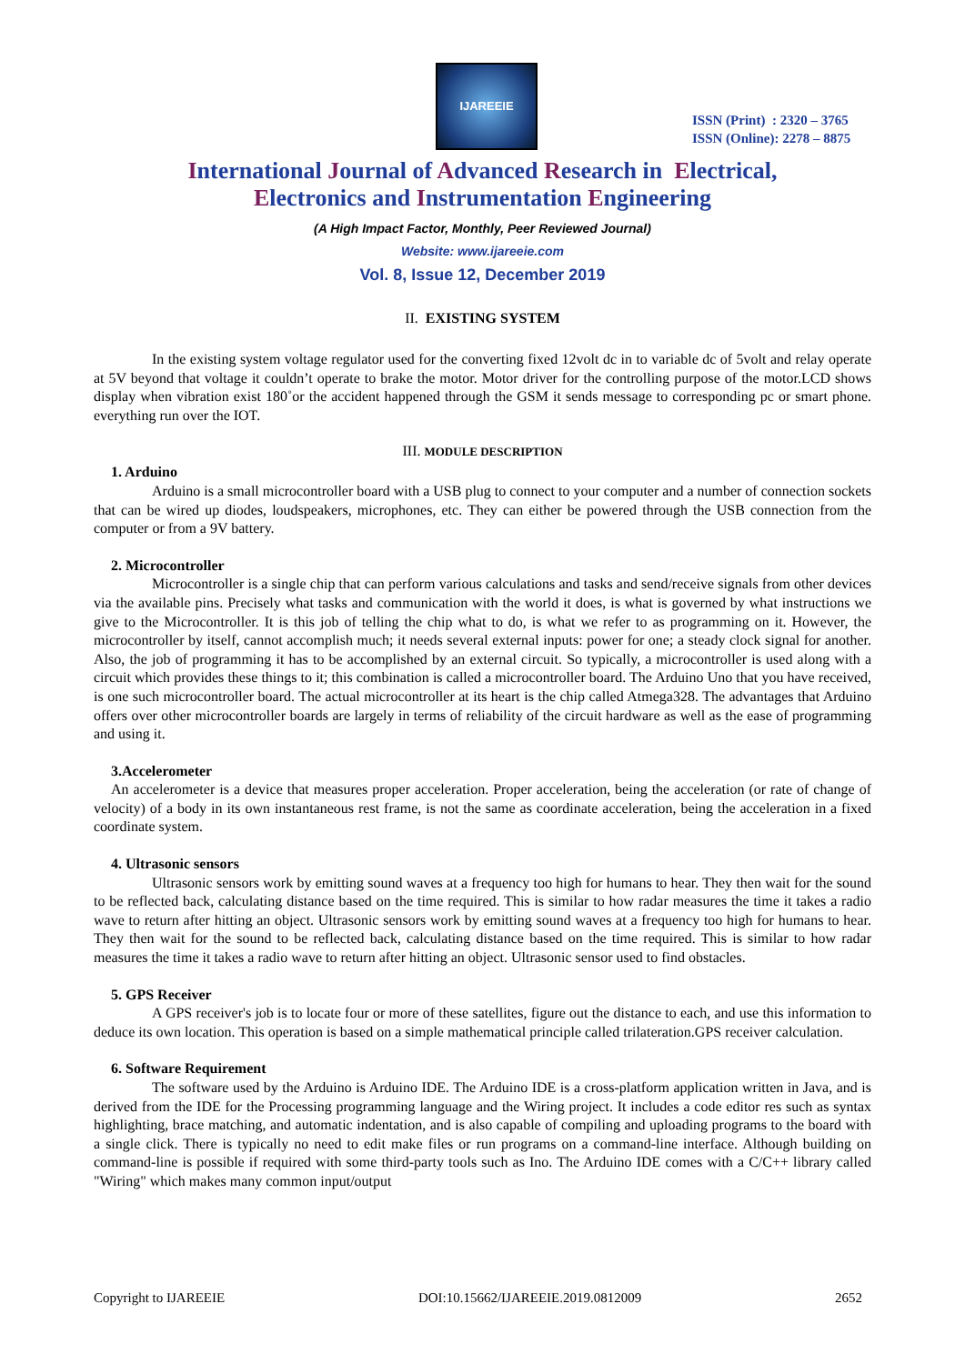IJAREEIE
ISSN (Print) : 2320 – 3765
ISSN (Online): 2278 – 8875
International Journal of Advanced Research in Electrical,
Electronics and Instrumentation Engineering
(A High Impact Factor, Monthly, Peer Reviewed Journal)
Website: www.ijareeie.com
Vol. 8, Issue 12, December 2019
II. EXISTING SYSTEM
In the existing system voltage regulator used for the converting fixed 12volt dc in to variable dc of 5volt and relay operate at 5V beyond that voltage it couldn’t operate to brake the motor. Motor driver for the controlling purpose of the motor.LCD shows display when vibration exist 180˚or the accident happened through the GSM it sends message to corresponding pc or smart phone. everything run over the IOT.
III. MODULE DESCRIPTION
1. Arduino
Arduino is a small microcontroller board with a USB plug to connect to your computer and a number of connection sockets that can be wired up diodes, loudspeakers, microphones, etc. They can either be powered through the USB connection from the computer or from a 9V battery.
2. Microcontroller
Microcontroller is a single chip that can perform various calculations and tasks and send/receive signals from other devices via the available pins. Precisely what tasks and communication with the world it does, is what is governed by what instructions we give to the Microcontroller. It is this job of telling the chip what to do, is what we refer to as programming on it. However, the microcontroller by itself, cannot accomplish much; it needs several external inputs: power for one; a steady clock signal for another. Also, the job of programming it has to be accomplished by an external circuit. So typically, a microcontroller is used along with a circuit which provides these things to it; this combination is called a microcontroller board. The Arduino Uno that you have received, is one such microcontroller board. The actual microcontroller at its heart is the chip called Atmega328. The advantages that Arduino offers over other microcontroller boards are largely in terms of reliability of the circuit hardware as well as the ease of programming and using it.
3.Accelerometer
An accelerometer is a device that measures proper acceleration. Proper acceleration, being the acceleration (or rate of change of velocity) of a body in its own instantaneous rest frame, is not the same as coordinate acceleration, being the acceleration in a fixed coordinate system.
4. Ultrasonic sensors
Ultrasonic sensors work by emitting sound waves at a frequency too high for humans to hear. They then wait for the sound to be reflected back, calculating distance based on the time required. This is similar to how radar measures the time it takes a radio wave to return after hitting an object. Ultrasonic sensors work by emitting sound waves at a frequency too high for humans to hear. They then wait for the sound to be reflected back, calculating distance based on the time required. This is similar to how radar measures the time it takes a radio wave to return after hitting an object. Ultrasonic sensor used to find obstacles.
5. GPS Receiver
A GPS receiver's job is to locate four or more of these satellites, figure out the distance to each, and use this information to deduce its own location. This operation is based on a simple mathematical principle called trilateration.GPS receiver calculation.
6. Software Requirement
The software used by the Arduino is Arduino IDE. The Arduino IDE is a cross-platform application written in Java, and is derived from the IDE for the Processing programming language and the Wiring project. It includes a code editor res such as syntax highlighting, brace matching, and automatic indentation, and is also capable of compiling and uploading programs to the board with a single click. There is typically no need to edit make files or run programs on a command-line interface. Although building on command-line is possible if required with some third-party tools such as Ino. The Arduino IDE comes with a C/C++ library called "Wiring" which makes many common input/output
Copyright to IJAREEIE DOI:10.15662/IJAREEIE.2019.0812009 2652